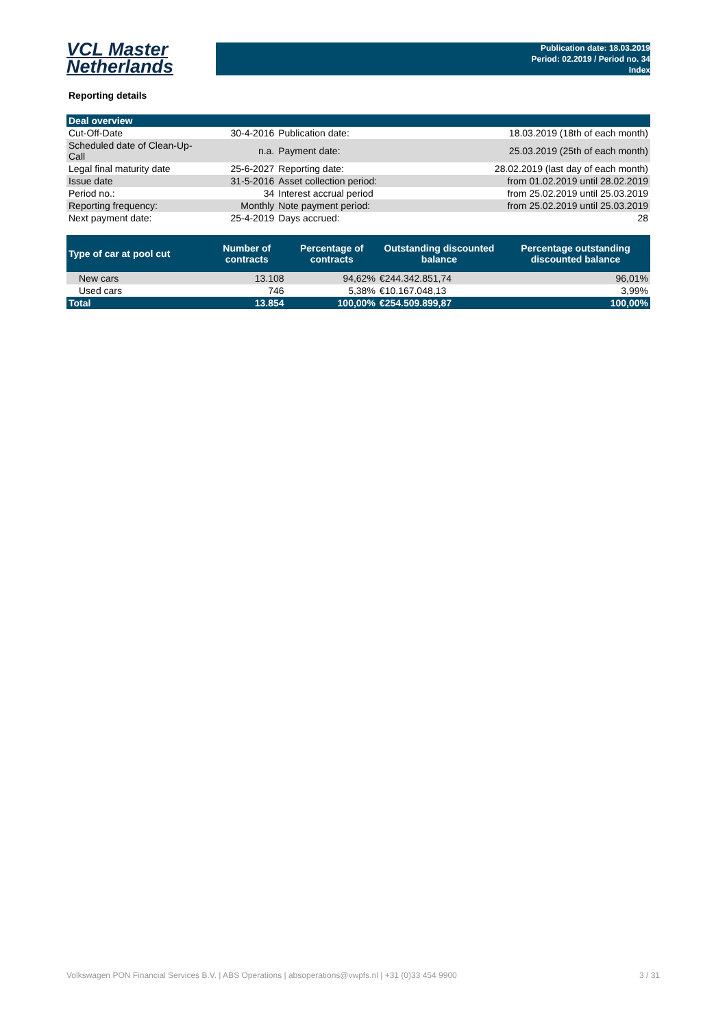VCL Master
Netherlands
Publication date: 18.03.2019
Period: 02.2019 / Period no. 34
Index
Reporting details
| Deal overview | | | |
| Cut-Off-Date | 30-4-2016 | Publication date: | 18.03.2019 (18th of each month) |
| Scheduled date of Clean-Up-Call | n.a. | Payment date: | 25.03.2019 (25th of each month) |
| Legal final maturity date | 25-6-2027 | Reporting date: | 28.02.2019 (last day of each month) |
| Issue date | 31-5-2016 | Asset collection period: | from 01.02.2019 until 28.02.2019 |
| Period no.: | 34 | Interest accrual period | from 25.02.2019 until 25.03.2019 |
| Reporting frequency: | Monthly | Note payment period: | from 25.02.2019 until 25.03.2019 |
| Next payment date: | 25-4-2019 | Days accrued: | 28 |
| Type of car at pool cut | Number of contracts | Percentage of contracts | Outstanding discounted balance | Percentage outstanding discounted balance |
| --- | --- | --- | --- | --- |
| New cars | 13.108 | 94,62% | €244.342.851,74 | 96,01% |
| Used cars | 746 | 5,38% | €10.167.048,13 | 3,99% |
| Total | 13.854 | 100,00% | €254.509.899,87 | 100,00% |
Volkswagen PON Financial Services B.V. | ABS Operations | absoperations@vwpfs.nl | +31 (0)33 454 9900 3 / 31